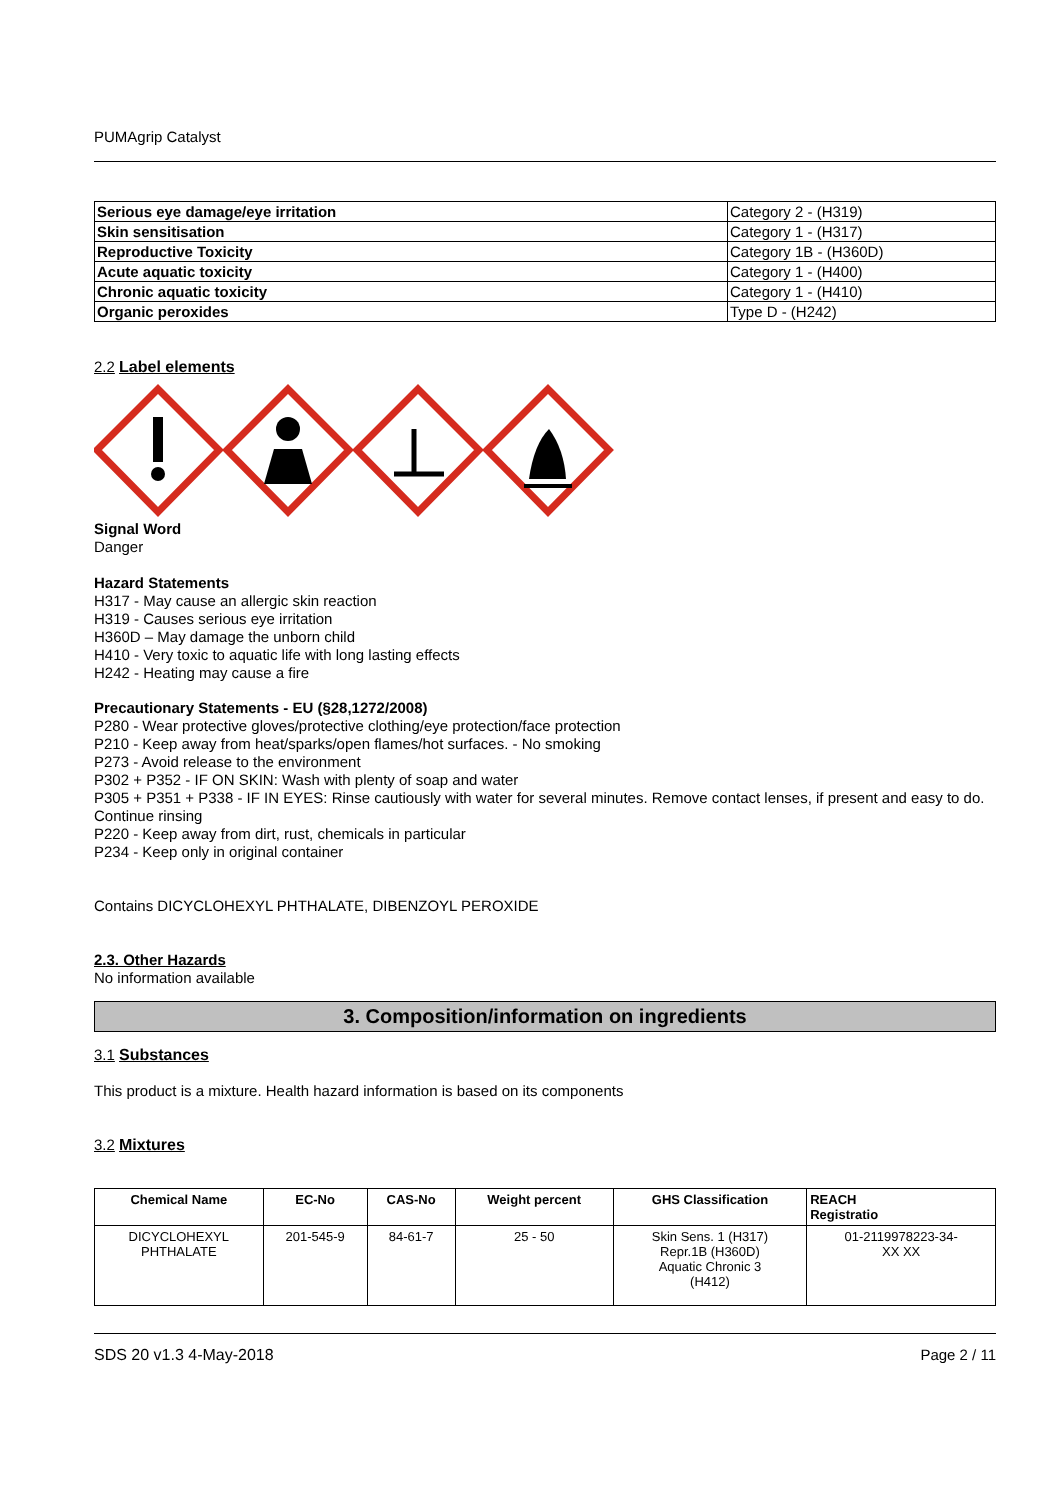PUMAgrip Catalyst
| Serious eye damage/eye irritation | Category 2 - (H319) |
| Skin sensitisation | Category 1 - (H317) |
| Reproductive Toxicity | Category 1B - (H360D) |
| Acute aquatic toxicity | Category 1 - (H400) |
| Chronic aquatic toxicity | Category 1 - (H410) |
| Organic peroxides | Type D - (H242) |
2.2 Label elements
Signal Word
Danger
Hazard Statements
H317 - May cause an allergic skin reaction
H319 - Causes serious eye irritation
H360D – May damage the unborn child
H410 - Very toxic to aquatic life with long lasting effects
H242 - Heating may cause a fire
Precautionary Statements - EU (§28,1272/2008)
P280 - Wear protective gloves/protective clothing/eye protection/face protection
P210 - Keep away from heat/sparks/open flames/hot surfaces. - No smoking
P273 - Avoid release to the environment
P302 + P352 - IF ON SKIN: Wash with plenty of soap and water
P305 + P351 + P338 - IF IN EYES: Rinse cautiously with water for several minutes. Remove contact lenses, if present and easy to do. Continue rinsing
P220 - Keep away from dirt, rust, chemicals in particular
P234 - Keep only in original container
Contains DICYCLOHEXYL PHTHALATE, DIBENZOYL PEROXIDE
2.3. Other Hazards
No information available
3. Composition/information on ingredients
3.1 Substances
This product is a mixture. Health hazard information is based on its components
3.2 Mixtures
| Chemical Name | EC-No | CAS-No | Weight percent | GHS Classification | REACH Registratio |
| --- | --- | --- | --- | --- | --- |
| DICYCLOHEXYL PHTHALATE | 201-545-9 | 84-61-7 | 25 - 50 | Skin Sens. 1 (H317) Repr.1B (H360D) Aquatic Chronic 3 (H412) | 01-2119978223-34- XX XX |
SDS 20 v1.3 4-May-2018 Page 2 / 11